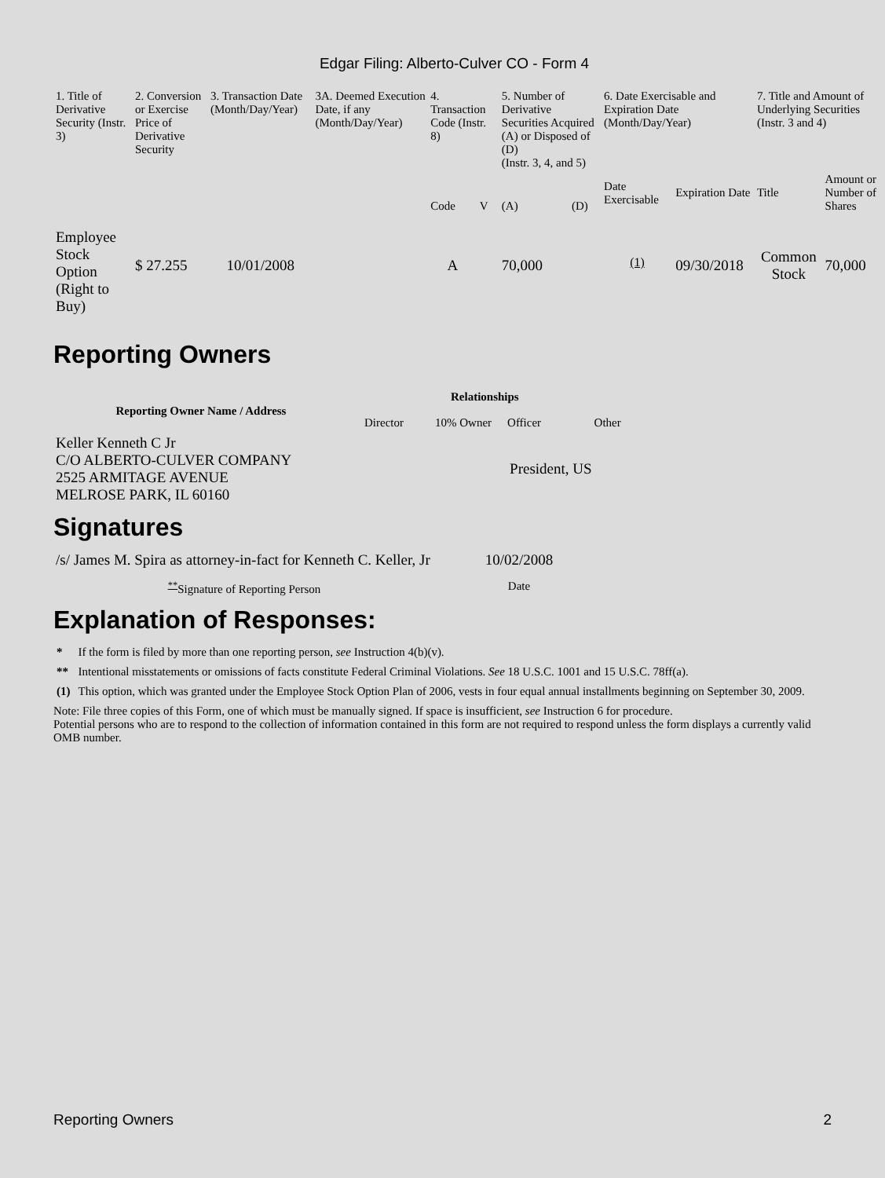Edgar Filing: Alberto-Culver CO - Form 4
| 1. Title of Derivative Security (Instr. 3) | 2. Conversion or Exercise Price of Derivative Security | 3. Transaction Date (Month/Day/Year) | 3A. Deemed Execution Date, if any (Month/Day/Year) | 4. Transaction Code (Instr. 8) | | 5. Number of Derivative Securities Acquired (A) or Disposed of (D) (Instr. 3, 4, and 5) | | 6. Date Exercisable and Expiration Date (Month/Day/Year) | | 7. Title and Amount of Underlying Securities (Instr. 3 and 4) | |
| | | | | Code | V | (A) | (D) | Date Exercisable | Expiration Date | Title | Amount or Number of Shares |
| Employee Stock Option (Right to Buy) | $ 27.255 | 10/01/2008 | | A | | 70,000 | | <sup>(1)</sup> | 09/30/2018 | Common Stock | 70,000 |
Reporting Owners
| Reporting Owner Name / Address | Relationships | | | |
| --- | --- | --- | --- | --- |
| | Director | 10% Owner | Officer | Other |
| Keller Kenneth C Jr C/O ALBERTO-CULVER COMPANY 2525 ARMITAGE AVENUE MELROSE PARK, IL 60160 | | | President, US | |
Signatures
| /s/ James M. Spira as attorney-in-fact for Kenneth C. Keller, Jr | 10/02/2008 |
| <sup>**</sup> Signature of Reporting Person | Date |
Explanation of Responses:
| * | If the form is filed by more than one reporting person, see Instruction 4(b)(v). |
| ** | Intentional misstatements or omissions of facts constitute Federal Criminal Violations. See 18 U.S.C. 1001 and 15 U.S.C. 78ff(a). |
| (1) | This option, which was granted under the Employee Stock Option Plan of 2006, vests in four equal annual installments beginning on September 30, 2009. |
Note: File three copies of this Form, one of which must be manually signed. If space is insufficient, see Instruction 6 for procedure.
Potential persons who are to respond to the collection of information contained in this form are not required to respond unless the form displays a currently valid OMB number.
Reporting Owners 2